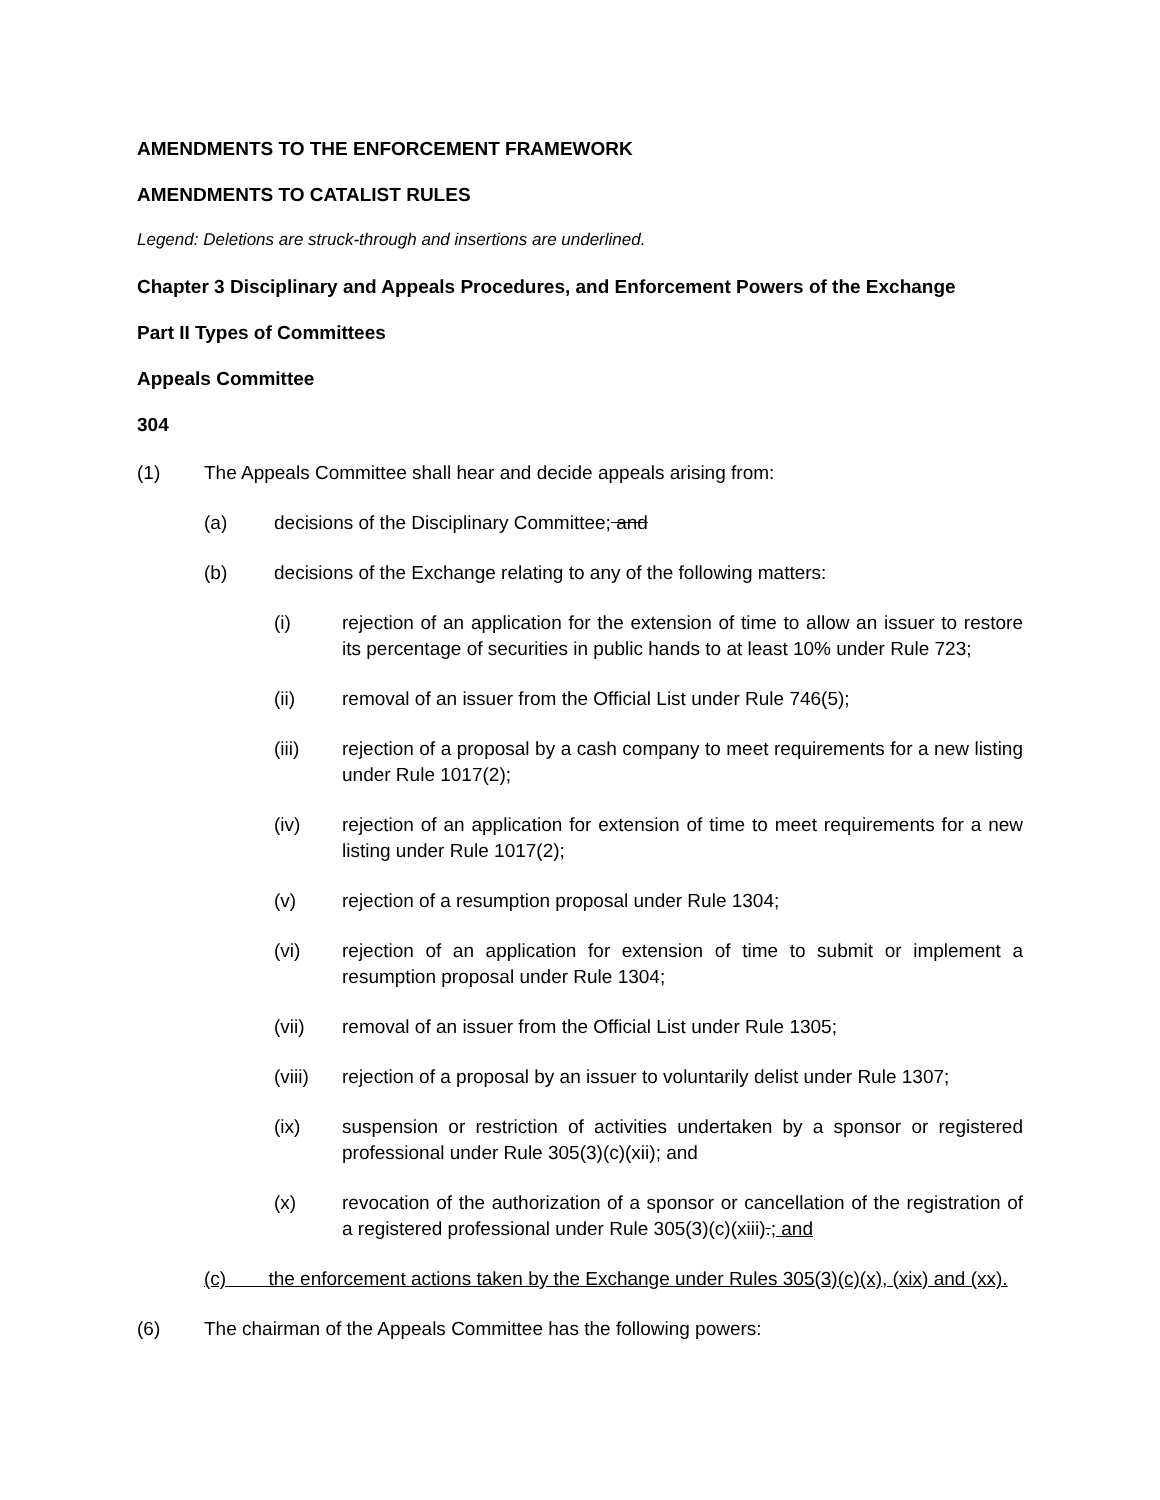AMENDMENTS TO THE ENFORCEMENT FRAMEWORK
AMENDMENTS TO CATALIST RULES
Legend: Deletions are struck-through and insertions are underlined.
Chapter 3 Disciplinary and Appeals Procedures, and Enforcement Powers of the Exchange
Part II Types of Committees
Appeals Committee
304
(1) The Appeals Committee shall hear and decide appeals arising from:
(a) decisions of the Disciplinary Committee; and
(b) decisions of the Exchange relating to any of the following matters:
(i) rejection of an application for the extension of time to allow an issuer to restore its percentage of securities in public hands to at least 10% under Rule 723;
(ii) removal of an issuer from the Official List under Rule 746(5);
(iii) rejection of a proposal by a cash company to meet requirements for a new listing under Rule 1017(2);
(iv) rejection of an application for extension of time to meet requirements for a new listing under Rule 1017(2);
(v) rejection of a resumption proposal under Rule 1304;
(vi) rejection of an application for extension of time to submit or implement a resumption proposal under Rule 1304;
(vii) removal of an issuer from the Official List under Rule 1305;
(viii) rejection of a proposal by an issuer to voluntarily delist under Rule 1307;
(ix) suspension or restriction of activities undertaken by a sponsor or registered professional under Rule 305(3)(c)(xii); and
(x) revocation of the authorization of a sponsor or cancellation of the registration of a registered professional under Rule 305(3)(c)(xiii).; and
(c) the enforcement actions taken by the Exchange under Rules 305(3)(c)(x), (xix) and (xx).
(6) The chairman of the Appeals Committee has the following powers: